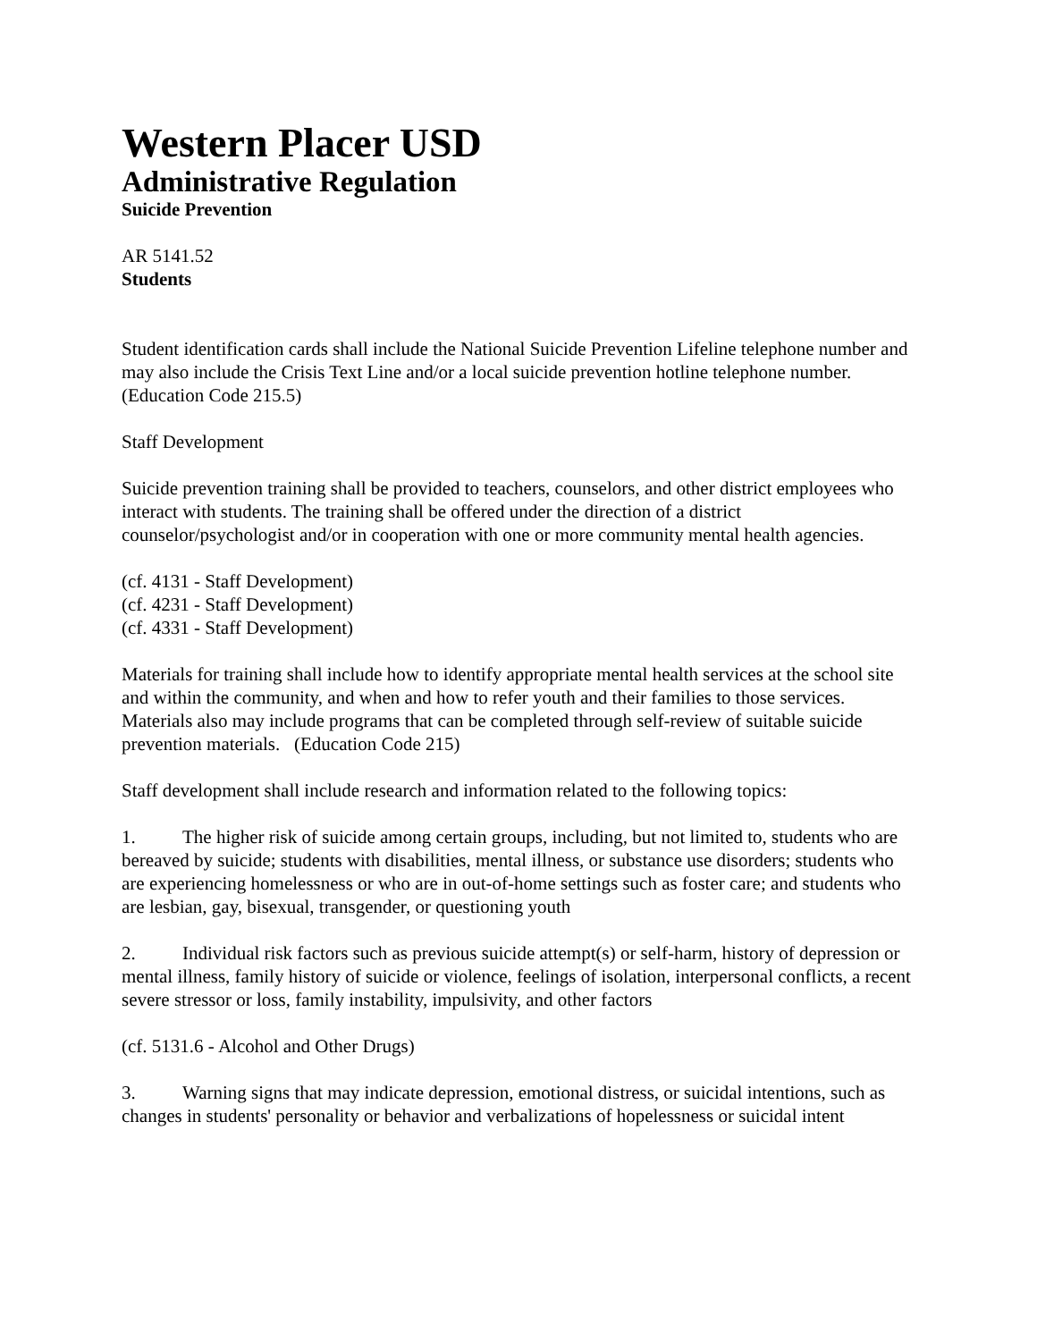Western Placer USD
Administrative Regulation
Suicide Prevention
AR 5141.52
Students
Student identification cards shall include the National Suicide Prevention Lifeline telephone number and may also include the Crisis Text Line and/or a local suicide prevention hotline telephone number. (Education Code 215.5)
Staff Development
Suicide prevention training shall be provided to teachers, counselors, and other district employees who interact with students. The training shall be offered under the direction of a district counselor/psychologist and/or in cooperation with one or more community mental health agencies.
(cf. 4131 - Staff Development)
(cf. 4231 - Staff Development)
(cf. 4331 - Staff Development)
Materials for training shall include how to identify appropriate mental health services at the school site and within the community, and when and how to refer youth and their families to those services. Materials also may include programs that can be completed through self-review of suitable suicide prevention materials. (Education Code 215)
Staff development shall include research and information related to the following topics:
1. The higher risk of suicide among certain groups, including, but not limited to, students who are bereaved by suicide; students with disabilities, mental illness, or substance use disorders; students who are experiencing homelessness or who are in out-of-home settings such as foster care; and students who are lesbian, gay, bisexual, transgender, or questioning youth
2. Individual risk factors such as previous suicide attempt(s) or self-harm, history of depression or mental illness, family history of suicide or violence, feelings of isolation, interpersonal conflicts, a recent severe stressor or loss, family instability, impulsivity, and other factors
(cf. 5131.6 - Alcohol and Other Drugs)
3. Warning signs that may indicate depression, emotional distress, or suicidal intentions, such as changes in students' personality or behavior and verbalizations of hopelessness or suicidal intent